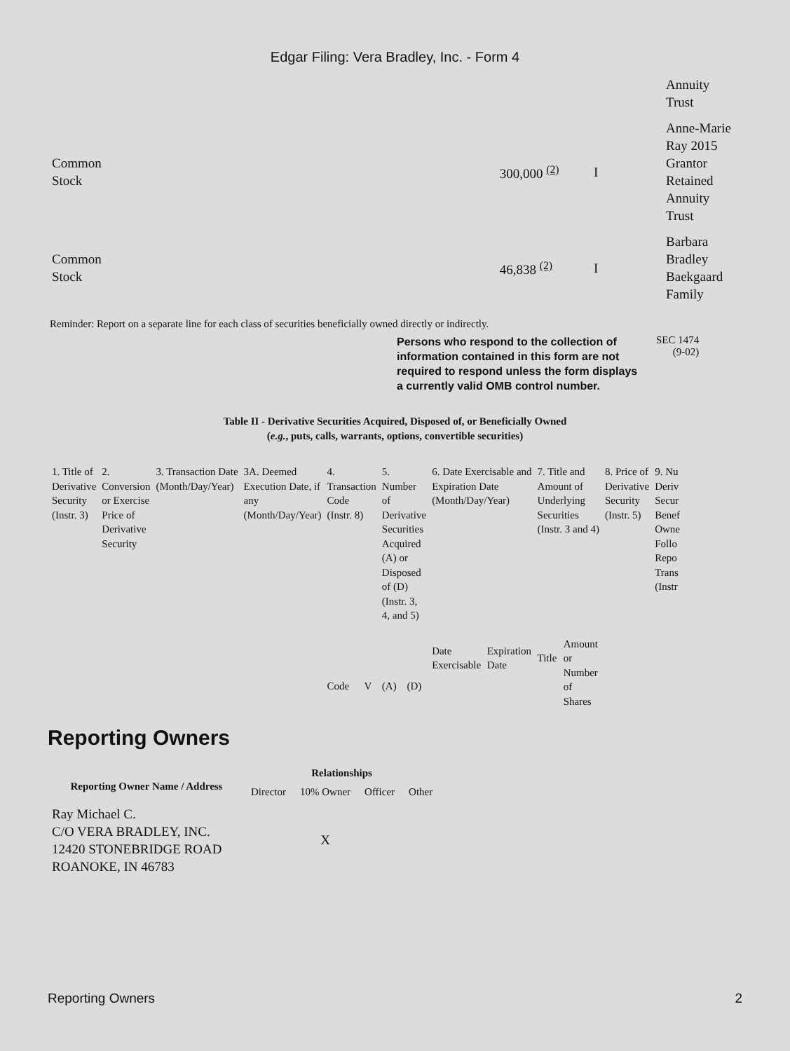Edgar Filing: Vera Bradley, Inc. - Form 4
| | | | Annuity Trust |
| Common Stock | 300,000 <sup>(2)</sup> | I | Anne-Marie Ray 2015 Grantor Retained Annuity Trust |
| Common Stock | 46,838 <sup>(2)</sup> | I | Barbara Bradley Baekgaard Family |
Reminder: Report on a separate line for each class of securities beneficially owned directly or indirectly.
Persons who respond to the collection of information contained in this form are not required to respond unless the form displays a currently valid OMB control number.
SEC 1474
(9-02)
Table II - Derivative Securities Acquired, Disposed of, or Beneficially Owned
(e.g., puts, calls, warrants, options, convertible securities)
| 1. Title of Derivative Security (Instr. 3) | 2. Conversion or Exercise Price of Derivative Security | 3. Transaction Date (Month/Day/Year) | 3A. Deemed Execution Date, if any (Month/Day/Year) | 4. Transaction Code (Instr. 8) | | 5. Number of Derivative Securities Acquired (A) or Disposed of (D) (Instr. 3, 4, and 5) | | 6. Date Exercisable and Expiration Date (Month/Day/Year) | | 7. Title and Amount of Underlying Securities (Instr. 3 and 4) | | 8. Price of Derivative Security (Instr. 5) | 9. Nu Deriv Secur Benef Owne Follo Repo Trans (Instr |
| | | | | Code | V | (A) | (D) | Date Exercisable | Expiration Date | Title | Amount or Number of Shares | | |
Reporting Owners
| Reporting Owner Name / Address | Relationships | | | |
| --- | --- | --- | --- | --- |
| | Director | 10% Owner | Officer | Other |
| Ray Michael C. C/O VERA BRADLEY, INC. 12420 STONEBRIDGE ROAD ROANOKE, IN 46783 | | X | | |
Reporting Owners 2